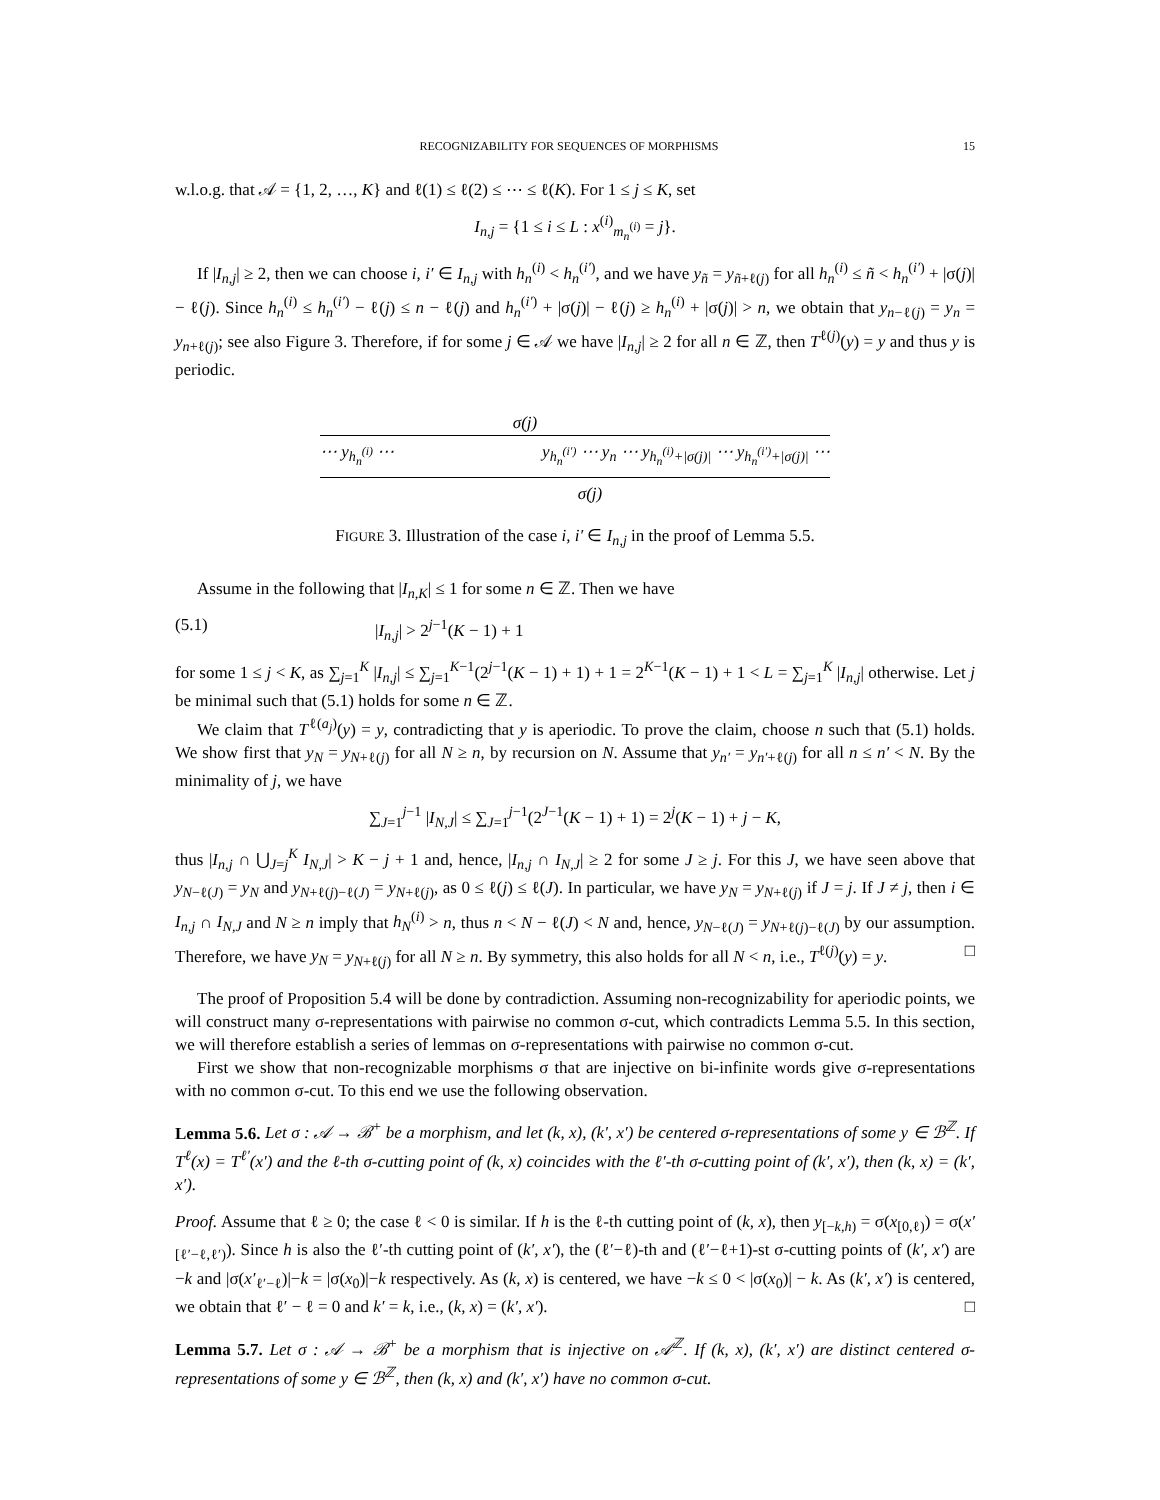RECOGNIZABILITY FOR SEQUENCES OF MORPHISMS 15
w.l.o.g. that 𝒜 = {1, 2, …, K} and ℓ(1) ≤ ℓ(2) ≤ ⋯ ≤ ℓ(K). For 1 ≤ j ≤ K, set
I<sub>n,j</sub> = {1 ≤ i ≤ L : x<sup>(i)</sup><sub>m<sub>n</sub><sup>(i)</sup></sub> = j}.
If |I<sub>n,j</sub>| ≥ 2, then we can choose i, i′ ∈ I<sub>n,j</sub> with h<sub>n</sub><sup>(i)</sup> < h<sub>n</sub><sup>(i′)</sup>, and we have y<sub>ñ</sub> = y<sub>ñ+ℓ(j)</sub> for all h<sub>n</sub><sup>(i)</sup> ≤ ñ < h<sub>n</sub><sup>(i′)</sup> + |σ(j)| − ℓ(j). Since h<sub>n</sub><sup>(i)</sup> ≤ h<sub>n</sub><sup>(i′)</sup> − ℓ(j) ≤ n − ℓ(j) and h<sub>n</sub><sup>(i′)</sup> + |σ(j)| − ℓ(j) ≥ h<sub>n</sub><sup>(i)</sup> + |σ(j)| > n, we obtain that y<sub>n−ℓ(j)</sub> = y<sub>n</sub> = y<sub>n+ℓ(j)</sub>; see also Figure 3. Therefore, if for some j ∈ 𝒜 we have |I<sub>n,j</sub>| ≥ 2 for all n ∈ ℤ, then T<sup>ℓ(j)</sup>(y) = y and thus y is periodic.
σ(j)
⋯ y<sub>h<sub>n</sub><sup>(i)</sup></sub> ⋯ y<sub>h<sub>n</sub><sup>(i′)</sup></sub> ⋯ y<sub>n</sub> ⋯ y<sub>h<sub>n</sub><sup>(i)</sup>+|σ(j)|</sub> ⋯ y<sub>h<sub>n</sub><sup>(i′)</sup>+|σ(j)|</sub> ⋯
σ(j)
FIGURE 3. Illustration of the case i, i′ ∈ I<sub>n,j</sub> in the proof of Lemma 5.5.
Assume in the following that |I<sub>n,K</sub>| ≤ 1 for some n ∈ ℤ. Then we have
(5.1) |I<sub>n,j</sub>| > 2<sup>j−1</sup>(K − 1) + 1
for some 1 ≤ j < K, as ∑<sub>j=1</sub><sup>K</sup> |I<sub>n,j</sub>| ≤ ∑<sub>j=1</sub><sup>K−1</sup>(2<sup>j−1</sup>(K − 1) + 1) + 1 = 2<sup>K−1</sup>(K − 1) + 1 < L = ∑<sub>j=1</sub><sup>K</sup> |I<sub>n,j</sub>| otherwise. Let j be minimal such that (5.1) holds for some n ∈ ℤ.
We claim that T<sup>ℓ(a<sub>j</sub>)</sup>(y) = y, contradicting that y is aperiodic. To prove the claim, choose n such that (5.1) holds. We show first that y<sub>N</sub> = y<sub>N+ℓ(j)</sub> for all N ≥ n, by recursion on N. Assume that y<sub>n′</sub> = y<sub>n′+ℓ(j)</sub> for all n ≤ n′ < N. By the minimality of j, we have
∑<sub>J=1</sub><sup>j−1</sup> |I<sub>N,J</sub>| ≤ ∑<sub>J=1</sub><sup>j−1</sup>(2<sup>J−1</sup>(K − 1) + 1) = 2<sup>j</sup>(K − 1) + j − K,
thus |I<sub>n,j</sub> ∩ ⋃<sub>J=j</sub><sup>K</sup> I<sub>N,J</sub>| > K − j + 1 and, hence, |I<sub>n,j</sub> ∩ I<sub>N,J</sub>| ≥ 2 for some J ≥ j. For this J, we have seen above that y<sub>N−ℓ(J)</sub> = y<sub>N</sub> and y<sub>N+ℓ(j)−ℓ(J)</sub> = y<sub>N+ℓ(j)</sub>, as 0 ≤ ℓ(j) ≤ ℓ(J). In particular, we have y<sub>N</sub> = y<sub>N+ℓ(j)</sub> if J = j. If J ≠ j, then i ∈ I<sub>n,j</sub> ∩ I<sub>N,J</sub> and N ≥ n imply that h<sub>N</sub><sup>(i)</sup> > n, thus n < N − ℓ(J) < N and, hence, y<sub>N−ℓ(J)</sub> = y<sub>N+ℓ(j)−ℓ(J)</sub> by our assumption. Therefore, we have y<sub>N</sub> = y<sub>N+ℓ(j)</sub> for all N ≥ n. By symmetry, this also holds for all N < n, i.e., T<sup>ℓ(j)</sup>(y) = y. □
The proof of Proposition 5.4 will be done by contradiction. Assuming non-recognizability for aperiodic points, we will construct many σ-representations with pairwise no common σ-cut, which contradicts Lemma 5.5. In this section, we will therefore establish a series of lemmas on σ-representations with pairwise no common σ-cut.
First we show that non-recognizable morphisms σ that are injective on bi-infinite words give σ-representations with no common σ-cut. To this end we use the following observation.
Lemma 5.6. Let σ : 𝒜 → ℬ<sup>+</sup> be a morphism, and let (k, x), (k′, x′) be centered σ-representations of some y ∈ ℬ<sup>ℤ</sup>. If T<sup>ℓ</sup>(x) = T<sup>ℓ′</sup>(x′) and the ℓ-th σ-cutting point of (k, x) coincides with the ℓ′-th σ-cutting point of (k′, x′), then (k, x) = (k′, x′).
Proof. Assume that ℓ ≥ 0; the case ℓ < 0 is similar. If h is the ℓ-th cutting point of (k, x), then y<sub>[−k,h)</sub> = σ(x<sub>[0,ℓ)</sub>) = σ(x′<sub>[ℓ′−ℓ,ℓ′)</sub>). Since h is also the ℓ′-th cutting point of (k′, x′), the (ℓ′−ℓ)-th and (ℓ′−ℓ+1)-st σ-cutting points of (k′, x′) are −k and |σ(x′<sub>ℓ′−ℓ</sub>)|−k = |σ(x<sub>0</sub>)|−k respectively. As (k, x) is centered, we have −k ≤ 0 < |σ(x<sub>0</sub>)| − k. As (k′, x′) is centered, we obtain that ℓ′ − ℓ = 0 and k′ = k, i.e., (k, x) = (k′, x′). □
Lemma 5.7. Let σ : 𝒜 → ℬ<sup>+</sup> be a morphism that is injective on 𝒜<sup>ℤ</sup>. If (k, x), (k′, x′) are distinct centered σ-representations of some y ∈ ℬ<sup>ℤ</sup>, then (k, x) and (k′, x′) have no common σ-cut.